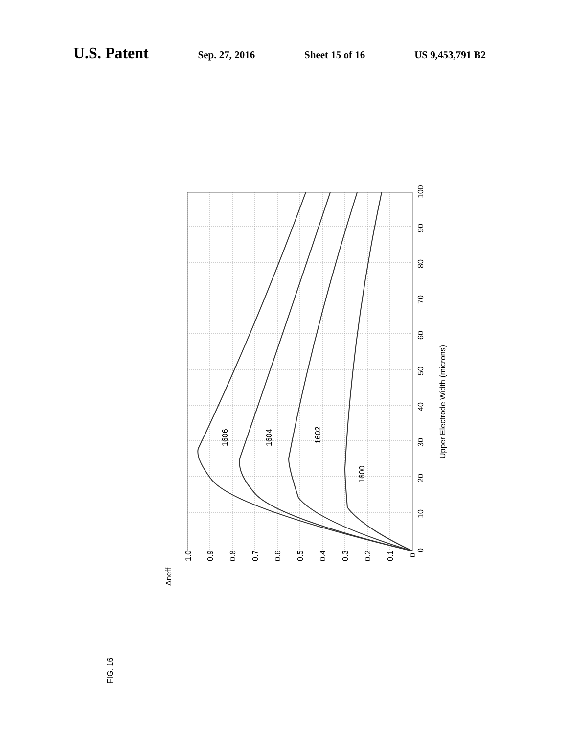U.S. Patent Sep. 27, 2016 Sheet 15 of 16 US 9,453,791 B2
1.0
0.9
0.8
0.7
0.6
0.5
0.4
0.3
0.2
0.1
0
0
10
20
30
40
50
60
70
80
90
100
Upper Electrode Width (microns)
Δneff
FIG. 16
1606
1604
1602
1600